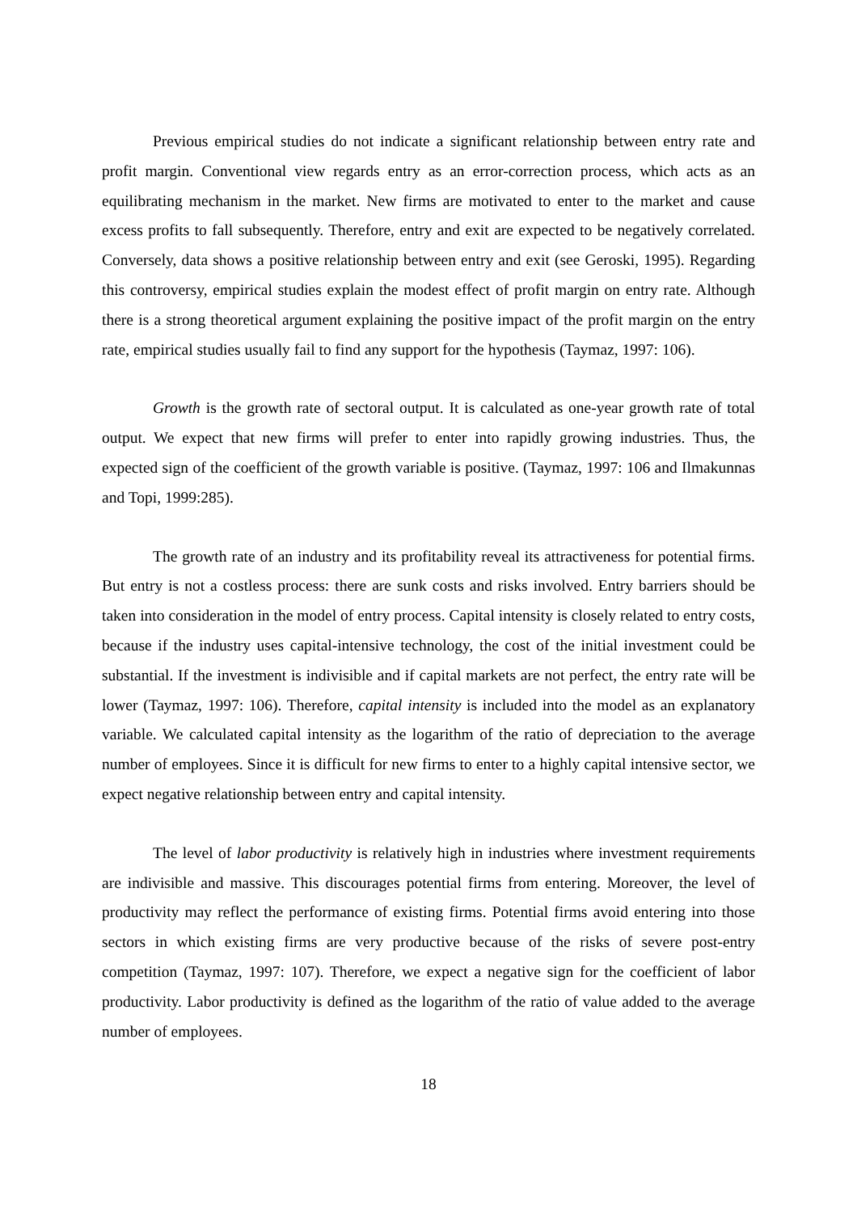Previous empirical studies do not indicate a significant relationship between entry rate and profit margin. Conventional view regards entry as an error-correction process, which acts as an equilibrating mechanism in the market. New firms are motivated to enter to the market and cause excess profits to fall subsequently. Therefore, entry and exit are expected to be negatively correlated. Conversely, data shows a positive relationship between entry and exit (see Geroski, 1995). Regarding this controversy, empirical studies explain the modest effect of profit margin on entry rate. Although there is a strong theoretical argument explaining the positive impact of the profit margin on the entry rate, empirical studies usually fail to find any support for the hypothesis (Taymaz, 1997: 106).
Growth is the growth rate of sectoral output. It is calculated as one-year growth rate of total output. We expect that new firms will prefer to enter into rapidly growing industries. Thus, the expected sign of the coefficient of the growth variable is positive. (Taymaz, 1997: 106 and Ilmakunnas and Topi, 1999:285).
The growth rate of an industry and its profitability reveal its attractiveness for potential firms. But entry is not a costless process: there are sunk costs and risks involved. Entry barriers should be taken into consideration in the model of entry process. Capital intensity is closely related to entry costs, because if the industry uses capital-intensive technology, the cost of the initial investment could be substantial. If the investment is indivisible and if capital markets are not perfect, the entry rate will be lower (Taymaz, 1997: 106). Therefore, capital intensity is included into the model as an explanatory variable. We calculated capital intensity as the logarithm of the ratio of depreciation to the average number of employees. Since it is difficult for new firms to enter to a highly capital intensive sector, we expect negative relationship between entry and capital intensity.
The level of labor productivity is relatively high in industries where investment requirements are indivisible and massive. This discourages potential firms from entering. Moreover, the level of productivity may reflect the performance of existing firms. Potential firms avoid entering into those sectors in which existing firms are very productive because of the risks of severe post-entry competition (Taymaz, 1997: 107). Therefore, we expect a negative sign for the coefficient of labor productivity. Labor productivity is defined as the logarithm of the ratio of value added to the average number of employees.
18